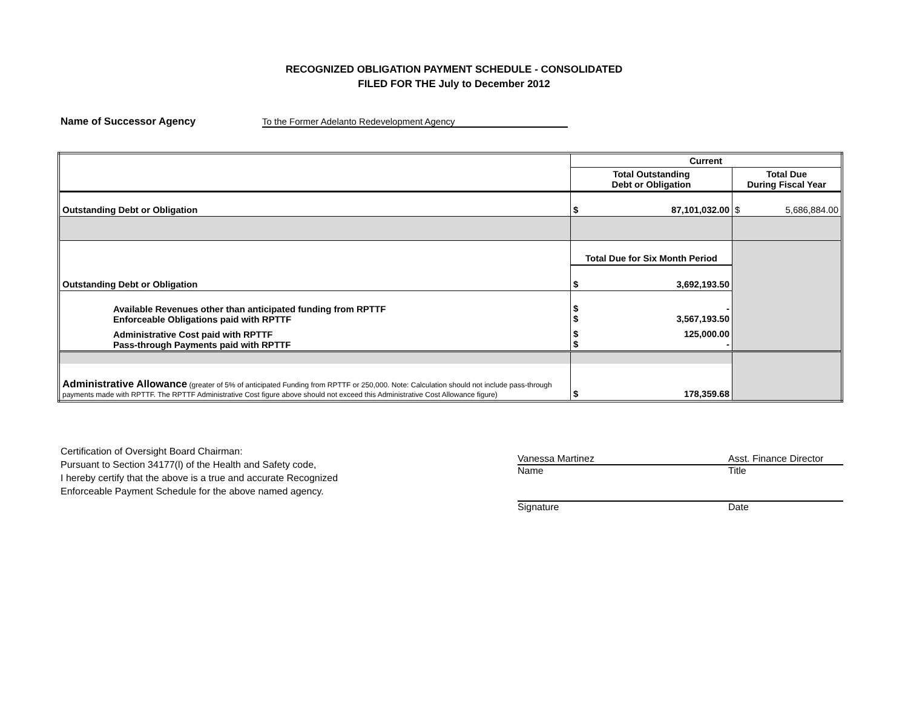RECOGNIZED OBLIGATION PAYMENT SCHEDULE - CONSOLIDATED
FILED FOR THE July to December 2012
Name of Successor Agency To the Former Adelanto Redevelopment Agency
| | Current | |
| | Total Outstanding Debt or Obligation | Total Due During Fiscal Year |
| Outstanding Debt or Obligation | $ 87,101,032.00 | $ 5,686,884.00 |
| | Total Due for Six Month Period | |
| Outstanding Debt or Obligation | $ 3,692,193.50 | |
| Available Revenues other than anticipated funding from RPTTF Enforceable Obligations paid with RPTTF | $ $ - 3,567,193.50 | |
| Administrative Cost paid with RPTTF Pass-through Payments paid with RPTTF | $ $ 125,000.00 - | |
| Administrative Allowance (greater of 5% of anticipated Funding from RPTTF or 250,000. Note: Calculation should not include pass-through payments made with RPTTF. The RPTTF Administrative Cost figure above should not exceed this Administrative Cost Allowance figure) | $ 178,359.68 | |
Certification of Oversight Board Chairman:
Pursuant to Section 34177(l) of the Health and Safety code,
I hereby certify that the above is a true and accurate Recognized
Enforceable Payment Schedule for the above named agency.
Vanessa Martinez Asst. Finance Director
Name Title
Signature Date